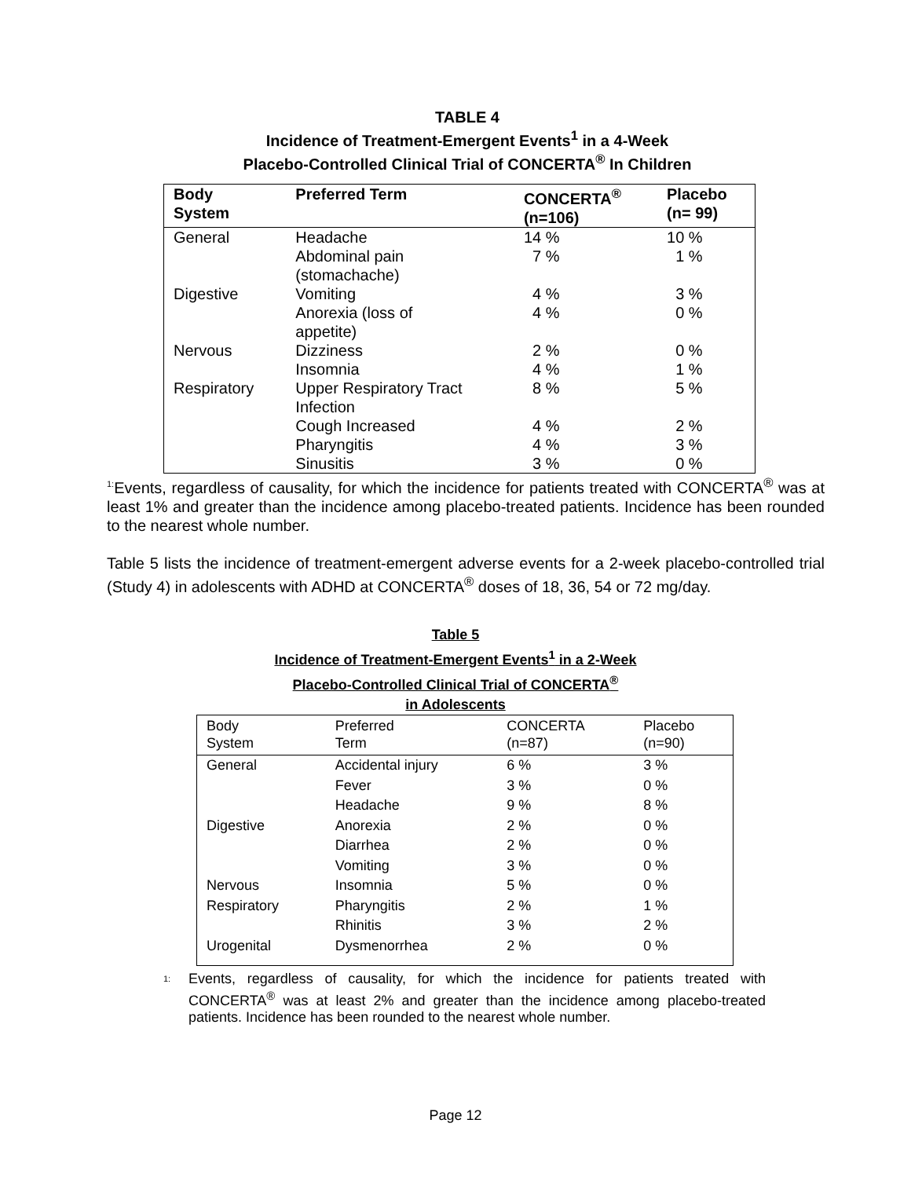TABLE 4
Incidence of Treatment-Emergent Events<sup>1</sup> in a 4-Week
Placebo-Controlled Clinical Trial of CONCERTA<sup>®</sup> In Children
| Body System | Preferred Term | CONCERTA<sup>®</sup> (n=106) | Placebo (n= 99) |
| --- | --- | --- | --- |
| General | Headache | 14 % | 10 % |
| | Abdominal pain (stomachache) | 7 % | 1 % |
| Digestive | Vomiting | 4 % | 3 % |
| | Anorexia (loss of appetite) | 4 % | 0 % |
| Nervous | Dizziness | 2 % | 0 % |
| | Insomnia | 4 % | 1 % |
| Respiratory | Upper Respiratory Tract Infection | 8 % | 5 % |
| | Cough Increased | 4 % | 2 % |
| | Pharyngitis | 4 % | 3 % |
| | Sinusitis | 3 % | 0 % |
<sup>1:</sup>Events, regardless of causality, for which the incidence for patients treated with CONCERTA<sup>®</sup> was at least 1% and greater than the incidence among placebo-treated patients. Incidence has been rounded to the nearest whole number.
Table 5 lists the incidence of treatment-emergent adverse events for a 2-week placebo-controlled trial (Study 4) in adolescents with ADHD at CONCERTA<sup>®</sup> doses of 18, 36, 54 or 72 mg/day.
Table 5
Incidence of Treatment-Emergent Events<sup>1</sup> in a 2-Week
Placebo-Controlled Clinical Trial of CONCERTA<sup>®</sup>
in Adolescents
| Body System | Preferred Term | CONCERTA (n=87) | Placebo (n=90) |
| --- | --- | --- | --- |
| General | Accidental injury | 6 % | 3 % |
| | Fever | 3 % | 0 % |
| | Headache | 9 % | 8 % |
| Digestive | Anorexia | 2 % | 0 % |
| | Diarrhea | 2 % | 0 % |
| | Vomiting | 3 % | 0 % |
| Nervous | Insomnia | 5 % | 0 % |
| Respiratory | Pharyngitis | 2 % | 1 % |
| | Rhinitis | 3 % | 2 % |
| Urogenital | Dysmenorrhea | 2 % | 0 % |
1:
Events, regardless of causality, for which the incidence for patients treated with CONCERTA<sup>®</sup> was at least 2% and greater than the incidence among placebo-treated patients. Incidence has been rounded to the nearest whole number.
Page 12